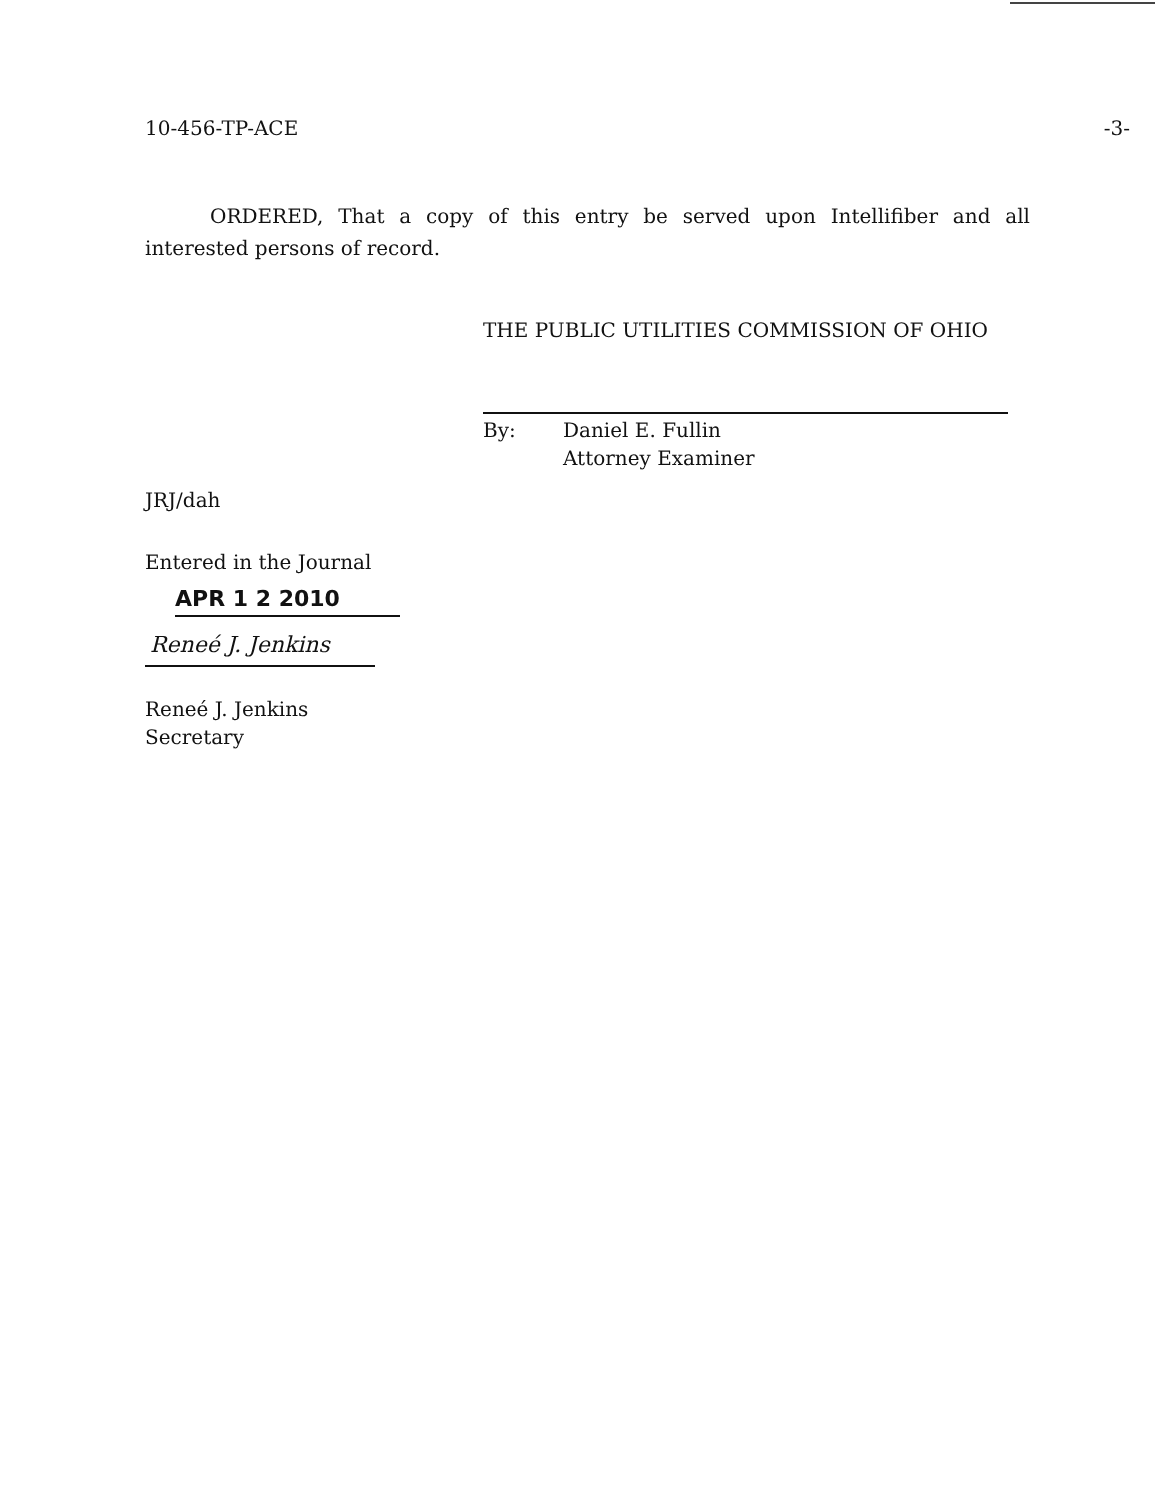10-456-TP-ACE -3-
ORDERED, That a copy of this entry be served upon Intellifiber and all interested persons of record.
THE PUBLIC UTILITIES COMMISSION OF OHIO
By: Daniel E. Fullin
Attorney Examiner
JRJ/dah
Entered in the Journal
APR 1 2 2010
Reneé J. Jenkins
Reneé J. Jenkins
Secretary